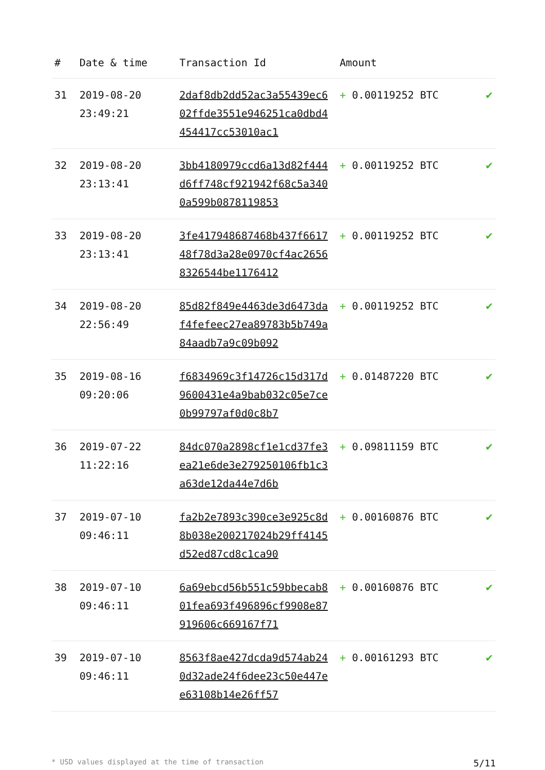| # | Date & time | Transaction Id | Amount | |
| --- | --- | --- | --- | --- |
| 31 | 2019-08-20 23:49:21 | 2daf8db2dd52ac3a55439ec602ffde3551e946251ca0dbd4454417cc53010ac1 | + 0.00119252 BTC | ✔ |
| 32 | 2019-08-20 23:13:41 | 3bb4180979ccd6a13d82f444d6ff748cf921942f68c5a3400a599b0878119853 | + 0.00119252 BTC | ✔ |
| 33 | 2019-08-20 23:13:41 | 3fe417948687468b437f661748f78d3a28e0970cf4ac26568326544be1176412 | + 0.00119252 BTC | ✔ |
| 34 | 2019-08-20 22:56:49 | 85d82f849e4463de3d6473daf4fefeec27ea89783b5b749a84aadb7a9c09b092 | + 0.00119252 BTC | ✔ |
| 35 | 2019-08-16 09:20:06 | f6834969c3f14726c15d317d9600431e4a9bab032c05e7ce0b99797af0d0c8b7 | + 0.01487220 BTC | ✔ |
| 36 | 2019-07-22 11:22:16 | 84dc070a2898cf1e1cd37fe3ea21e6de3e279250106fb1c3a63de12da44e7d6b | + 0.09811159 BTC | ✔ |
| 37 | 2019-07-10 09:46:11 | fa2b2e7893c390ce3e925c8d8b038e200217024b29ff4145d52ed87cd8c1ca90 | + 0.00160876 BTC | ✔ |
| 38 | 2019-07-10 09:46:11 | 6a69ebcd56b551c59bbecab801fea693f496896cf9908e87919606c669167f71 | + 0.00160876 BTC | ✔ |
| 39 | 2019-07-10 09:46:11 | 8563f8ae427dcda9d574ab240d32ade24f6dee23c50e447ee63108b14e26ff57 | + 0.00161293 BTC | ✔ |
* USD values displayed at the time of transaction 5/11